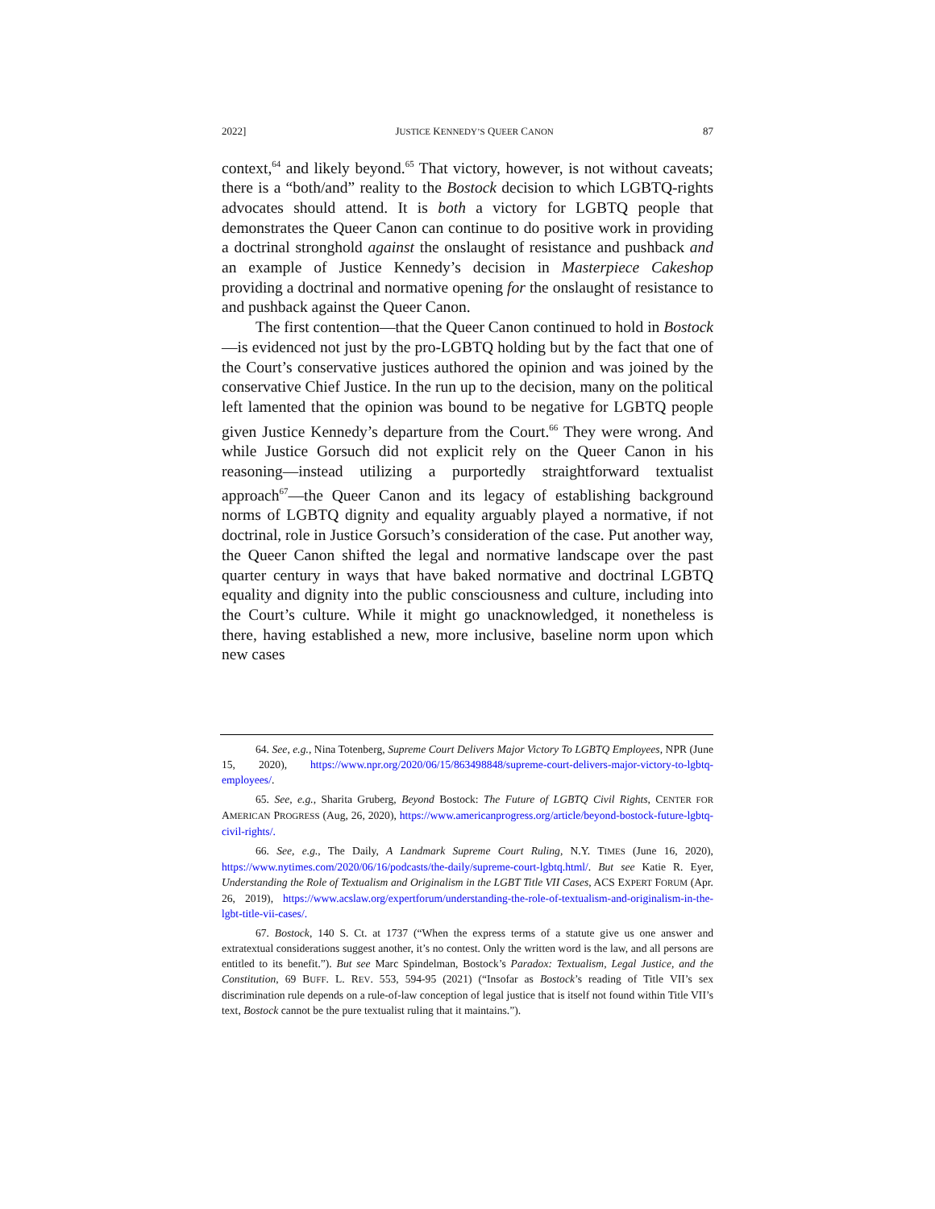2022] JUSTICE KENNEDY’S QUEER CANON 87
context,<sup>64</sup> and likely beyond.<sup>65</sup> That victory, however, is not without caveats; there is a “both/and” reality to the Bostock decision to which LGBTQ-rights advocates should attend. It is both a victory for LGBTQ people that demonstrates the Queer Canon can continue to do positive work in providing a doctrinal stronghold against the onslaught of resistance and pushback and an example of Justice Kennedy’s decision in Masterpiece Cakeshop providing a doctrinal and normative opening for the onslaught of resistance to and pushback against the Queer Canon.
The first contention—that the Queer Canon continued to hold in Bostock—is evidenced not just by the pro-LGBTQ holding but by the fact that one of the Court’s conservative justices authored the opinion and was joined by the conservative Chief Justice. In the run up to the decision, many on the political left lamented that the opinion was bound to be negative for LGBTQ people given Justice Kennedy’s departure from the Court.<sup>66</sup> They were wrong. And while Justice Gorsuch did not explicit rely on the Queer Canon in his reasoning—instead utilizing a purportedly straightforward textualist approach<sup>67</sup>—the Queer Canon and its legacy of establishing background norms of LGBTQ dignity and equality arguably played a normative, if not doctrinal, role in Justice Gorsuch’s consideration of the case. Put another way, the Queer Canon shifted the legal and normative landscape over the past quarter century in ways that have baked normative and doctrinal LGBTQ equality and dignity into the public consciousness and culture, including into the Court’s culture. While it might go unacknowledged, it nonetheless is there, having established a new, more inclusive, baseline norm upon which new cases
64. See, e.g., Nina Totenberg, Supreme Court Delivers Major Victory To LGBTQ Employees, NPR (June 15, 2020), https://www.npr.org/2020/06/15/863498848/supreme-court-delivers-major-victory-to-lgbtq-employees/.
65. See, e.g., Sharita Gruberg, Beyond Bostock: The Future of LGBTQ Civil Rights, CENTER FOR AMERICAN PROGRESS (Aug, 26, 2020), https://www.americanprogress.org/article/beyond-bostock-future-lgbtq-civil-rights/.
66. See, e.g., The Daily, A Landmark Supreme Court Ruling, N.Y. TIMES (June 16, 2020), https://www.nytimes.com/2020/06/16/podcasts/the-daily/supreme-court-lgbtq.html/. But see Katie R. Eyer, Understanding the Role of Textualism and Originalism in the LGBT Title VII Cases, ACS EXPERT FORUM (Apr. 26, 2019), https://www.acslaw.org/expertforum/understanding-the-role-of-textualism-and-originalism-in-the-lgbt-title-vii-cases/.
67. Bostock, 140 S. Ct. at 1737 (“When the express terms of a statute give us one answer and extratextual considerations suggest another, it’s no contest. Only the written word is the law, and all persons are entitled to its benefit.”). But see Marc Spindelman, Bostock’s Paradox: Textualism, Legal Justice, and the Constitution, 69 BUFF. L. REV. 553, 594-95 (2021) (“Insofar as Bostock’s reading of Title VII’s sex discrimination rule depends on a rule-of-law conception of legal justice that is itself not found within Title VII’s text, Bostock cannot be the pure textualist ruling that it maintains.”).